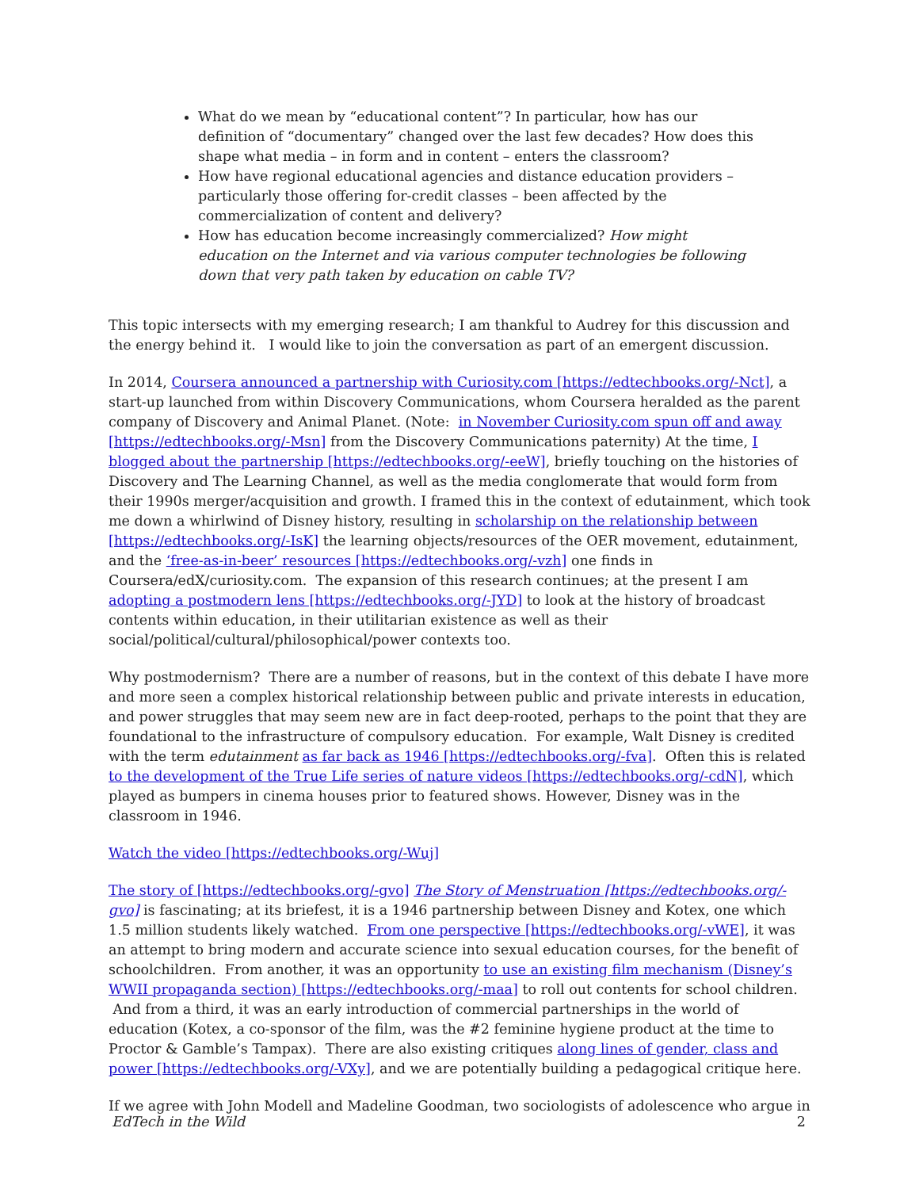What do we mean by “educational content”? In particular, how has our definition of “documentary” changed over the last few decades? How does this shape what media – in form and in content – enters the classroom?
How have regional educational agencies and distance education providers – particularly those offering for-credit classes – been affected by the commercialization of content and delivery?
How has education become increasingly commercialized? How might education on the Internet and via various computer technologies be following down that very path taken by education on cable TV?
This topic intersects with my emerging research; I am thankful to Audrey for this discussion and the energy behind it. I would like to join the conversation as part of an emergent discussion.
In 2014, Coursera announced a partnership with Curiosity.com [https://edtechbooks.org/-Nct], a start-up launched from within Discovery Communications, whom Coursera heralded as the parent company of Discovery and Animal Planet. (Note: in November Curiosity.com spun off and away [https://edtechbooks.org/-Msn] from the Discovery Communications paternity) At the time, I blogged about the partnership [https://edtechbooks.org/-eeW], briefly touching on the histories of Discovery and The Learning Channel, as well as the media conglomerate that would form from their 1990s merger/acquisition and growth. I framed this in the context of edutainment, which took me down a whirlwind of Disney history, resulting in scholarship on the relationship between [https://edtechbooks.org/-IsK] the learning objects/resources of the OER movement, edutainment, and the ‘free-as-in-beer’ resources [https://edtechbooks.org/-vzh] one finds in Coursera/edX/curiosity.com. The expansion of this research continues; at the present I am adopting a postmodern lens [https://edtechbooks.org/-JYD] to look at the history of broadcast contents within education, in their utilitarian existence as well as their social/political/cultural/philosophical/power contexts too.
Why postmodernism? There are a number of reasons, but in the context of this debate I have more and more seen a complex historical relationship between public and private interests in education, and power struggles that may seem new are in fact deep-rooted, perhaps to the point that they are foundational to the infrastructure of compulsory education. For example, Walt Disney is credited with the term edutainment as far back as 1946 [https://edtechbooks.org/-fva]. Often this is related to the development of the True Life series of nature videos [https://edtechbooks.org/-cdN], which played as bumpers in cinema houses prior to featured shows. However, Disney was in the classroom in 1946.
Watch the video [https://edtechbooks.org/-Wuj]
The story of [https://edtechbooks.org/-gvo] The Story of Menstruation [https://edtechbooks.org/-gvo] is fascinating; at its briefest, it is a 1946 partnership between Disney and Kotex, one which 1.5 million students likely watched. From one perspective [https://edtechbooks.org/-vWE], it was an attempt to bring modern and accurate science into sexual education courses, for the benefit of schoolchildren. From another, it was an opportunity to use an existing film mechanism (Disney’s WWII propaganda section) [https://edtechbooks.org/-maa] to roll out contents for school children. And from a third, it was an early introduction of commercial partnerships in the world of education (Kotex, a co-sponsor of the film, was the #2 feminine hygiene product at the time to Proctor & Gamble’s Tampax). There are also existing critiques along lines of gender, class and power [https://edtechbooks.org/-VXy], and we are potentially building a pedagogical critique here.
If we agree with John Modell and Madeline Goodman, two sociologists of adolescence who argue in
EdTech in the Wild 2